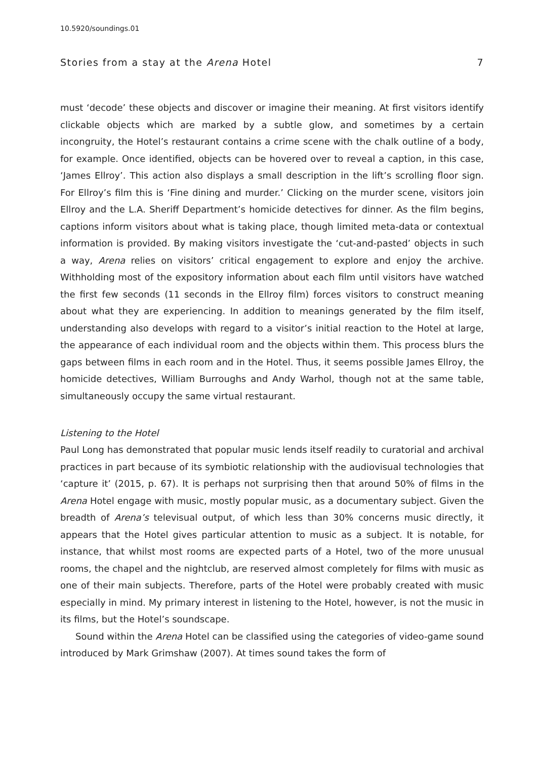10.5920/soundings.01
Stories from a stay at the Arena Hotel 7
must ‘decode’ these objects and discover or imagine their meaning. At first visitors identify clickable objects which are marked by a subtle glow, and sometimes by a certain incongruity, the Hotel’s restaurant contains a crime scene with the chalk outline of a body, for example. Once identified, objects can be hovered over to reveal a caption, in this case, ‘James Ellroy’. This action also displays a small description in the lift’s scrolling floor sign. For Ellroy’s film this is ‘Fine dining and murder.’ Clicking on the murder scene, visitors join Ellroy and the L.A. Sheriff Department’s homicide detectives for dinner. As the film begins, captions inform visitors about what is taking place, though limited meta-data or contextual information is provided. By making visitors investigate the ‘cut-and-pasted’ objects in such a way, Arena relies on visitors’ critical engagement to explore and enjoy the archive. Withholding most of the expository information about each film until visitors have watched the first few seconds (11 seconds in the Ellroy film) forces visitors to construct meaning about what they are experiencing. In addition to meanings generated by the film itself, understanding also develops with regard to a visitor’s initial reaction to the Hotel at large, the appearance of each individual room and the objects within them. This process blurs the gaps between films in each room and in the Hotel. Thus, it seems possible James Ellroy, the homicide detectives, William Burroughs and Andy Warhol, though not at the same table, simultaneously occupy the same virtual restaurant.
Listening to the Hotel
Paul Long has demonstrated that popular music lends itself readily to curatorial and archival practices in part because of its symbiotic relationship with the audiovisual technologies that ‘capture it’ (2015, p. 67). It is perhaps not surprising then that around 50% of films in the Arena Hotel engage with music, mostly popular music, as a documentary subject. Given the breadth of Arena’s televisual output, of which less than 30% concerns music directly, it appears that the Hotel gives particular attention to music as a subject. It is notable, for instance, that whilst most rooms are expected parts of a Hotel, two of the more unusual rooms, the chapel and the nightclub, are reserved almost completely for films with music as one of their main subjects. Therefore, parts of the Hotel were probably created with music especially in mind. My primary interest in listening to the Hotel, however, is not the music in its films, but the Hotel’s soundscape.
Sound within the Arena Hotel can be classified using the categories of video-game sound introduced by Mark Grimshaw (2007). At times sound takes the form of